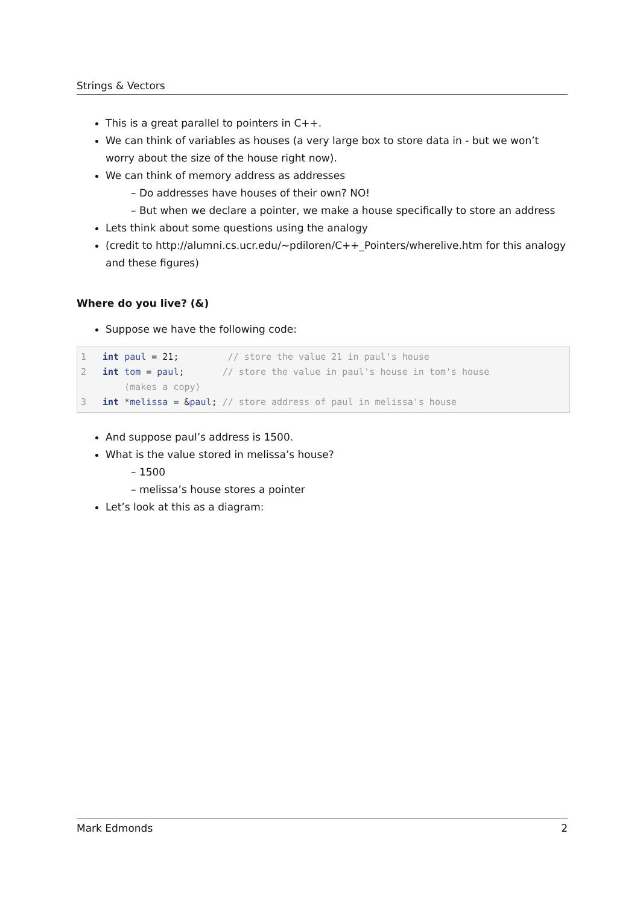Strings & Vectors
This is a great parallel to pointers in C++.
We can think of variables as houses (a very large box to store data in - but we won’t worry about the size of the house right now).
We can think of memory address as addresses
– Do addresses have houses of their own? NO!
– But when we declare a pointer, we make a house specifically to store an address
Lets think about some questions using the analogy
(credit to http://alumni.cs.ucr.edu/~pdiloren/C++_Pointers/wherelive.htm for this analogy and these figures)
Where do you live? (&)
Suppose we have the following code:
1 int paul = 21; // store the value 21 in paul's house 2 int tom = paul; // store the value in paul's house in tom's house (makes a copy) 3 int *melissa = &paul; // store address of paul in melissa's house
And suppose paul’s address is 1500.
What is the value stored in melissa’s house?
– 1500
– melissa’s house stores a pointer
Let’s look at this as a diagram:
Mark Edmonds 2